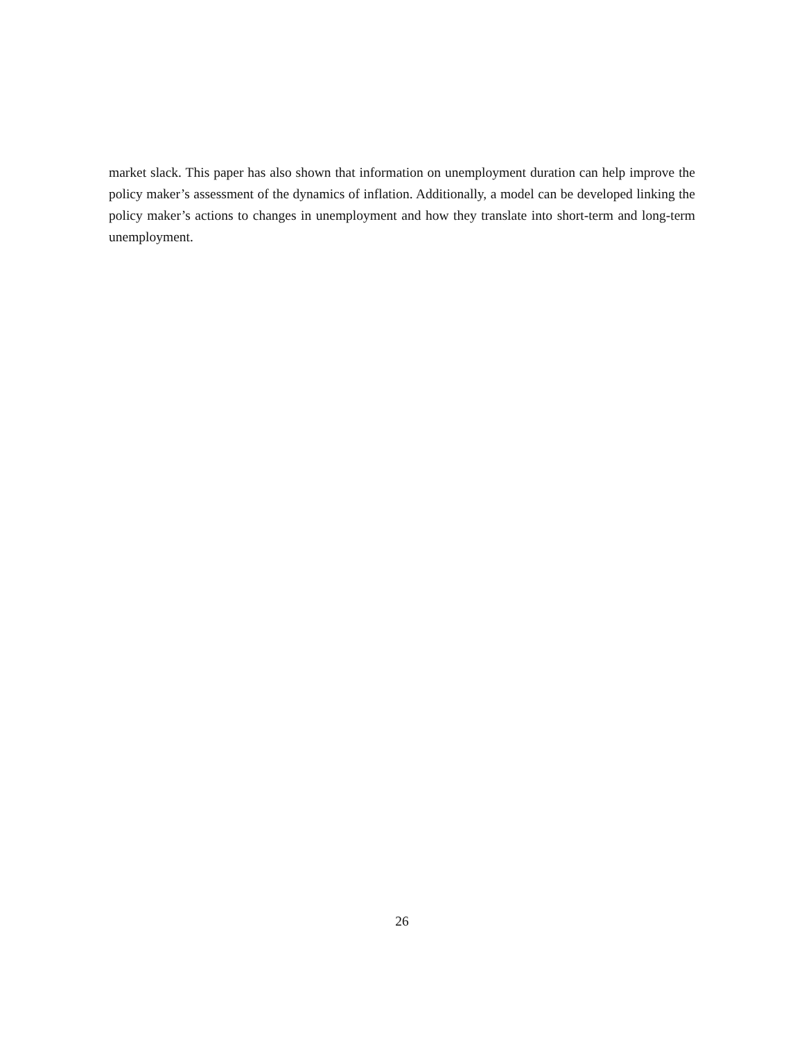market slack. This paper has also shown that information on unemployment duration can help improve the policy maker’s assessment of the dynamics of inflation. Additionally, a model can be developed linking the policy maker’s actions to changes in unemployment and how they translate into short-term and long-term unemployment.
26